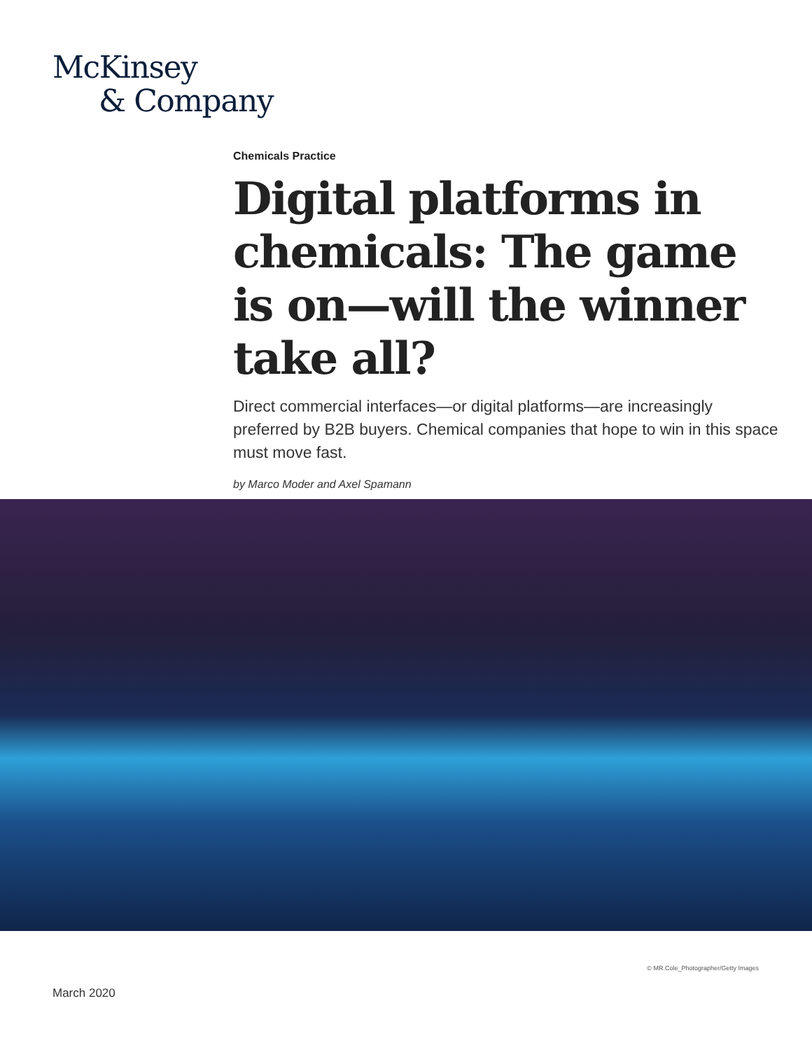McKinsey
& Company
Chemicals Practice
Digital platforms in chemicals: The game is on—will the winner take all?
Direct commercial interfaces—or digital platforms—are increasingly preferred by B2B buyers. Chemical companies that hope to win in this space must move fast.
by Marco Moder and Axel Spamann
© MR.Cole_Photographer/Getty Images
March 2020